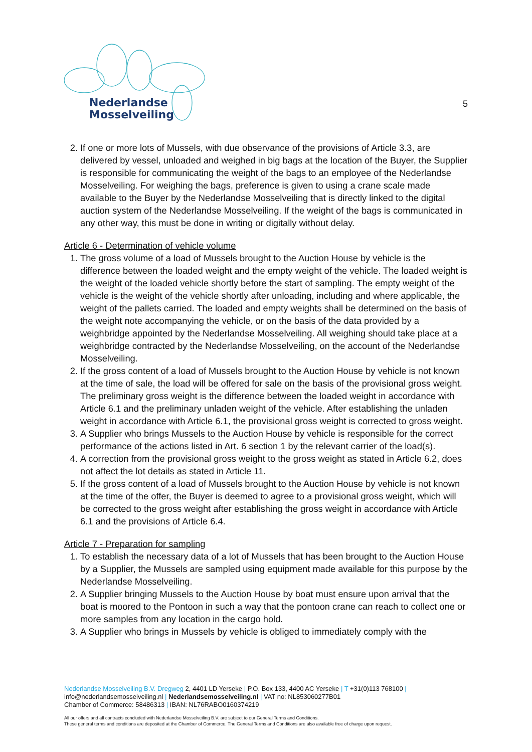Nederlandse
Mosselveiling
5
2. If one or more lots of Mussels, with due observance of the provisions of Article 3.3, are delivered by vessel, unloaded and weighed in big bags at the location of the Buyer, the Supplier is responsible for communicating the weight of the bags to an employee of the Nederlandse Mosselveiling. For weighing the bags, preference is given to using a crane scale made available to the Buyer by the Nederlandse Mosselveiling that is directly linked to the digital auction system of the Nederlandse Mosselveiling. If the weight of the bags is communicated in any other way, this must be done in writing or digitally without delay.
Article 6 - Determination of vehicle volume
1. The gross volume of a load of Mussels brought to the Auction House by vehicle is the difference between the loaded weight and the empty weight of the vehicle. The loaded weight is the weight of the loaded vehicle shortly before the start of sampling. The empty weight of the vehicle is the weight of the vehicle shortly after unloading, including and where applicable, the weight of the pallets carried. The loaded and empty weights shall be determined on the basis of the weight note accompanying the vehicle, or on the basis of the data provided by a weighbridge appointed by the Nederlandse Mosselveiling. All weighing should take place at a weighbridge contracted by the Nederlandse Mosselveiling, on the account of the Nederlandse Mosselveiling.
2. If the gross content of a load of Mussels brought to the Auction House by vehicle is not known at the time of sale, the load will be offered for sale on the basis of the provisional gross weight. The preliminary gross weight is the difference between the loaded weight in accordance with Article 6.1 and the preliminary unladen weight of the vehicle. After establishing the unladen weight in accordance with Article 6.1, the provisional gross weight is corrected to gross weight.
3. A Supplier who brings Mussels to the Auction House by vehicle is responsible for the correct performance of the actions listed in Art. 6 section 1 by the relevant carrier of the load(s).
4. A correction from the provisional gross weight to the gross weight as stated in Article 6.2, does not affect the lot details as stated in Article 11.
5. If the gross content of a load of Mussels brought to the Auction House by vehicle is not known at the time of the offer, the Buyer is deemed to agree to a provisional gross weight, which will be corrected to the gross weight after establishing the gross weight in accordance with Article 6.1 and the provisions of Article 6.4.
Article 7 - Preparation for sampling
1. To establish the necessary data of a lot of Mussels that has been brought to the Auction House by a Supplier, the Mussels are sampled using equipment made available for this purpose by the Nederlandse Mosselveiling.
2. A Supplier bringing Mussels to the Auction House by boat must ensure upon arrival that the boat is moored to the Pontoon in such a way that the pontoon crane can reach to collect one or more samples from any location in the cargo hold.
3. A Supplier who brings in Mussels by vehicle is obliged to immediately comply with the
Nederlandse Mosselveiling B.V. Dregweg 2, 4401 LD Yerseke | P.O. Box 133, 4400 AC Yerseke | T +31(0)113 768100 |
info@nederlandsemosselveiling.nl | Nederlandsemosselveiling.nl | VAT no: NL853060277B01
Chamber of Commerce: 58486313 | IBAN: NL76RABO0160374219
All our offers and all contracts concluded with Nederlandse Mosselveiling B.V. are subject to our General Terms and Conditions.
These general terms and conditions are deposited at the Chamber of Commerce. The General Terms and Conditions are also available free of charge upon request.